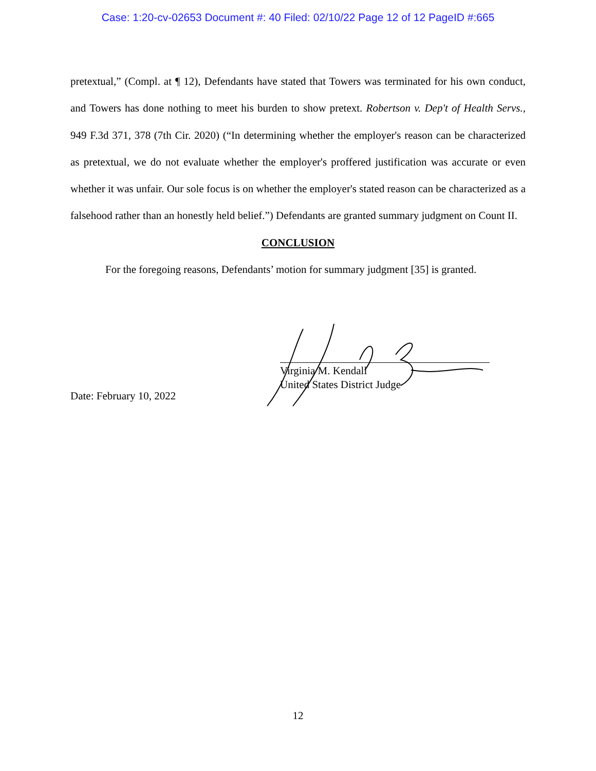Case: 1:20-cv-02653 Document #: 40 Filed: 02/10/22 Page 12 of 12 PageID #:665
pretextual,” (Compl. at ¶ 12), Defendants have stated that Towers was terminated for his own conduct, and Towers has done nothing to meet his burden to show pretext. Robertson v. Dep't of Health Servs., 949 F.3d 371, 378 (7th Cir. 2020) (“In determining whether the employer's reason can be characterized as pretextual, we do not evaluate whether the employer's proffered justification was accurate or even whether it was unfair. Our sole focus is on whether the employer's stated reason can be characterized as a falsehood rather than an honestly held belief.”) Defendants are granted summary judgment on Count II.
CONCLUSION
For the foregoing reasons, Defendants’ motion for summary judgment [35] is granted.
Virginia M. Kendall
United States District Judge
Date: February 10, 2022
12